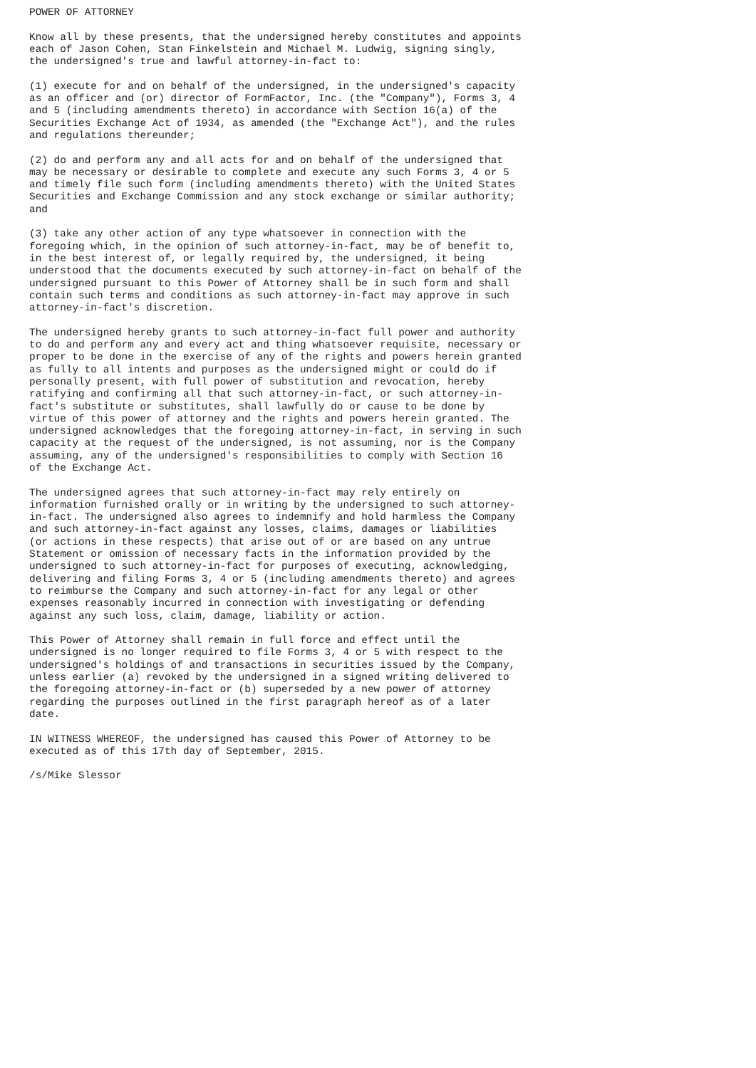POWER OF ATTORNEY

Know all by these presents, that the undersigned hereby constitutes and appoints
each of Jason Cohen, Stan Finkelstein and Michael M. Ludwig, signing singly,
the undersigned's true and lawful attorney-in-fact to:

(1) execute for and on behalf of the undersigned, in the undersigned's capacity
as an officer and (or) director of FormFactor, Inc. (the "Company"), Forms 3, 4
and 5 (including amendments thereto) in accordance with Section 16(a) of the
Securities Exchange Act of 1934, as amended (the "Exchange Act"), and the rules
and regulations thereunder;

(2) do and perform any and all acts for and on behalf of the undersigned that
may be necessary or desirable to complete and execute any such Forms 3, 4 or 5
and timely file such form (including amendments thereto) with the United States
Securities and Exchange Commission and any stock exchange or similar authority;
and

(3) take any other action of any type whatsoever in connection with the
foregoing which, in the opinion of such attorney-in-fact, may be of benefit to,
in the best interest of, or legally required by, the undersigned, it being
understood that the documents executed by such attorney-in-fact on behalf of the
undersigned pursuant to this Power of Attorney shall be in such form and shall
contain such terms and conditions as such attorney-in-fact may approve in such
attorney-in-fact's discretion.

The undersigned hereby grants to such attorney-in-fact full power and authority
to do and perform any and every act and thing whatsoever requisite, necessary or
proper to be done in the exercise of any of the rights and powers herein granted
as fully to all intents and purposes as the undersigned might or could do if
personally present, with full power of substitution and revocation, hereby
ratifying and confirming all that such attorney-in-fact, or such attorney-in-
fact's substitute or substitutes, shall lawfully do or cause to be done by
virtue of this power of attorney and the rights and powers herein granted. The
undersigned acknowledges that the foregoing attorney-in-fact, in serving in such
capacity at the request of the undersigned, is not assuming, nor is the Company
assuming, any of the undersigned's responsibilities to comply with Section 16
of the Exchange Act.

The undersigned agrees that such attorney-in-fact may rely entirely on
information furnished orally or in writing by the undersigned to such attorney-
in-fact. The undersigned also agrees to indemnify and hold harmless the Company
and such attorney-in-fact against any losses, claims, damages or liabilities
(or actions in these respects) that arise out of or are based on any untrue
Statement or omission of necessary facts in the information provided by the
undersigned to such attorney-in-fact for purposes of executing, acknowledging,
delivering and filing Forms 3, 4 or 5 (including amendments thereto) and agrees
to reimburse the Company and such attorney-in-fact for any legal or other
expenses reasonably incurred in connection with investigating or defending
against any such loss, claim, damage, liability or action.

This Power of Attorney shall remain in full force and effect until the
undersigned is no longer required to file Forms 3, 4 or 5 with respect to the
undersigned's holdings of and transactions in securities issued by the Company,
unless earlier (a) revoked by the undersigned in a signed writing delivered to
the foregoing attorney-in-fact or (b) superseded by a new power of attorney
regarding the purposes outlined in the first paragraph hereof as of a later
date.

IN WITNESS WHEREOF, the undersigned has caused this Power of Attorney to be
executed as of this 17th day of September, 2015.

/s/Mike Slessor